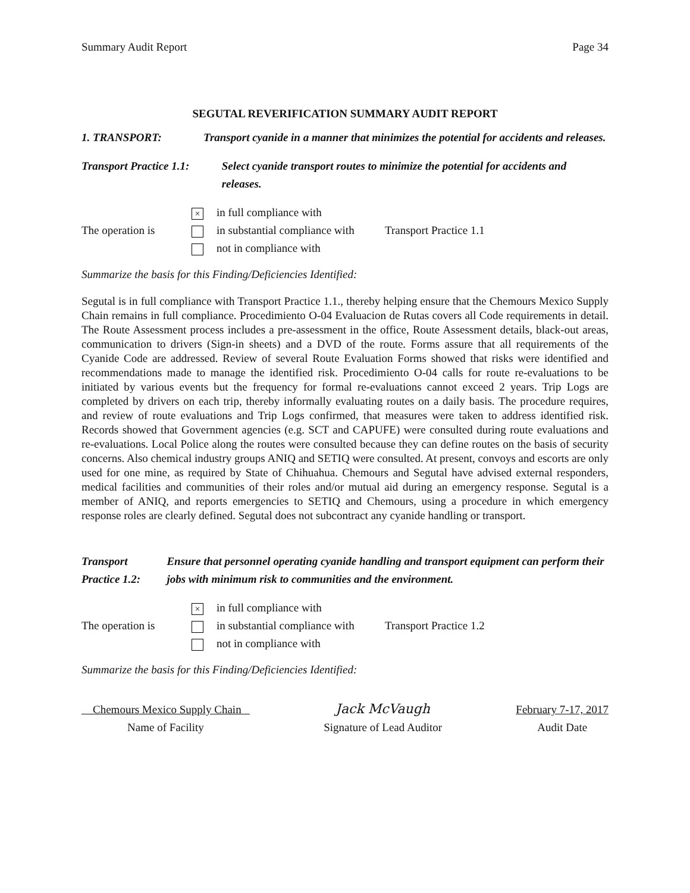Summary Audit Report Page 34
SEGUTAL REVERIFICATION SUMMARY AUDIT REPORT
1. TRANSPORT: Transport cyanide in a manner that minimizes the potential for accidents and releases.
Transport Practice 1.1:
Select cyanide transport routes to minimize the potential for accidents and releases.
The operation is
× in full compliance with
in substantial compliance with
not in compliance with
Transport Practice 1.1
Summarize the basis for this Finding/Deficiencies Identified:
Segutal is in full compliance with Transport Practice 1.1., thereby helping ensure that the Chemours Mexico Supply Chain remains in full compliance. Procedimiento O-04 Evaluacion de Rutas covers all Code requirements in detail. The Route Assessment process includes a pre-assessment in the office, Route Assessment details, black-out areas, communication to drivers (Sign-in sheets) and a DVD of the route. Forms assure that all requirements of the Cyanide Code are addressed. Review of several Route Evaluation Forms showed that risks were identified and recommendations made to manage the identified risk. Procedimiento O-04 calls for route re-evaluations to be initiated by various events but the frequency for formal re-evaluations cannot exceed 2 years. Trip Logs are completed by drivers on each trip, thereby informally evaluating routes on a daily basis. The procedure requires, and review of route evaluations and Trip Logs confirmed, that measures were taken to address identified risk. Records showed that Government agencies (e.g. SCT and CAPUFE) were consulted during route evaluations and re-evaluations. Local Police along the routes were consulted because they can define routes on the basis of security concerns. Also chemical industry groups ANIQ and SETIQ were consulted. At present, convoys and escorts are only used for one mine, as required by State of Chihuahua. Chemours and Segutal have advised external responders, medical facilities and communities of their roles and/or mutual aid during an emergency response. Segutal is a member of ANIQ, and reports emergencies to SETIQ and Chemours, using a procedure in which emergency response roles are clearly defined. Segutal does not subcontract any cyanide handling or transport.
Transport Practice 1.2:
Ensure that personnel operating cyanide handling and transport equipment can perform their jobs with minimum risk to communities and the environment.
The operation is
× in full compliance with
in substantial compliance with
not in compliance with
Transport Practice 1.2
Summarize the basis for this Finding/Deficiencies Identified:
Chemours Mexico Supply Chain
Name of Facility
Jack McVaugh
Signature of Lead Auditor
February 7-17, 2017
Audit Date